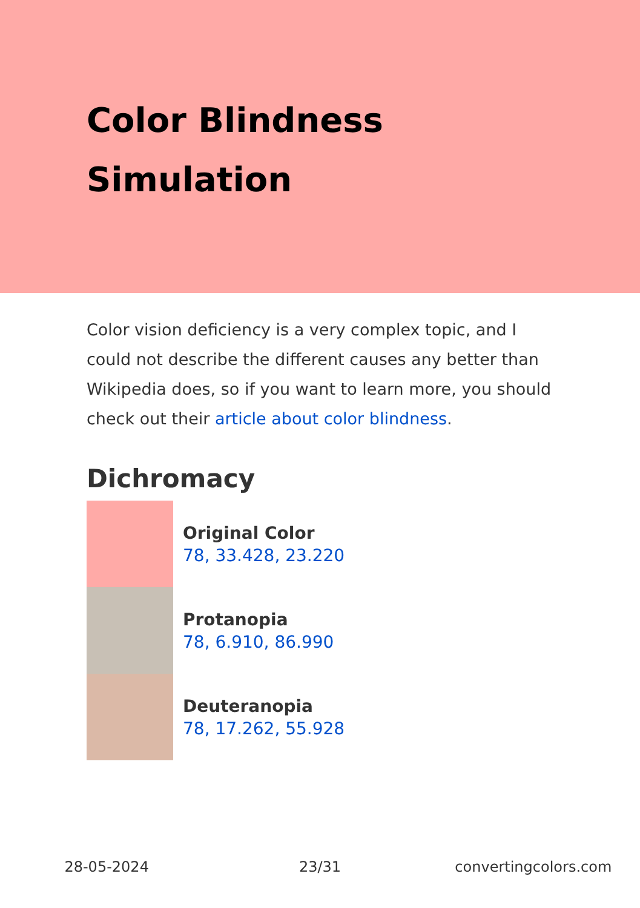Color Blindness Simulation
Color vision deficiency is a very complex topic, and I could not describe the different causes any better than Wikipedia does, so if you want to learn more, you should check out their article about color blindness.
Dichromacy
Original Color
78, 33.428, 23.220
Protanopia
78, 6.910, 86.990
Deuteranopia
78, 17.262, 55.928
28-05-2024 23/31 convertingcolors.com